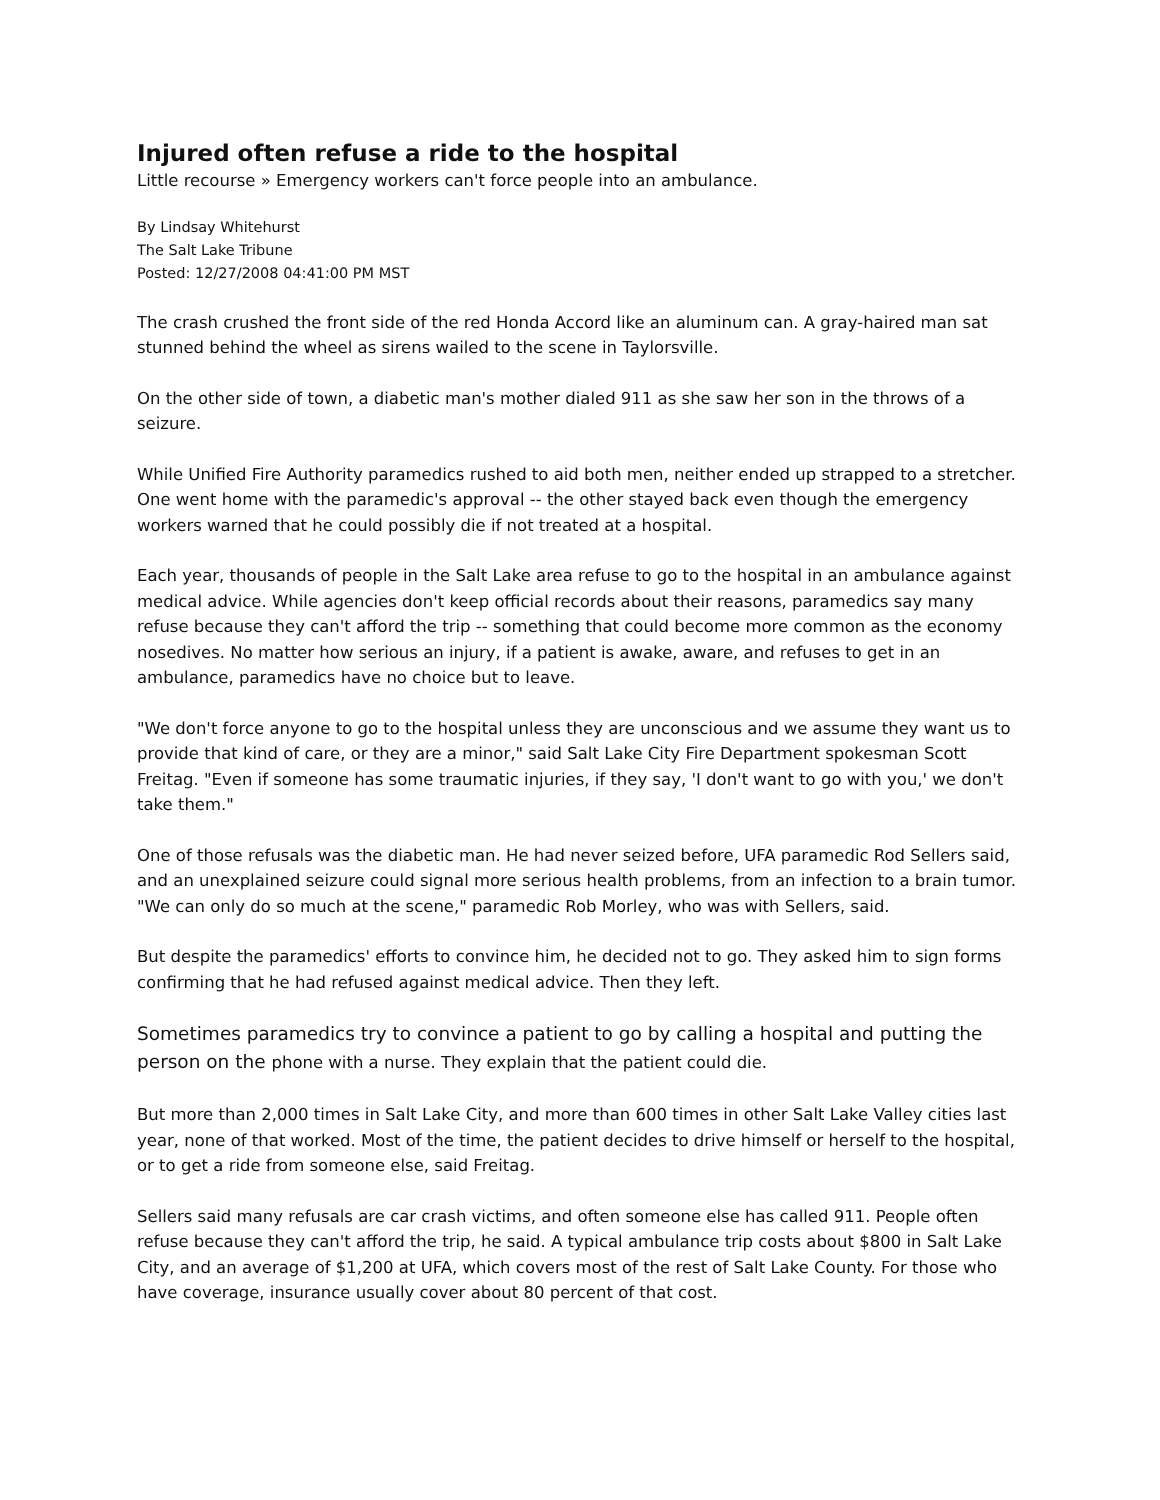Injured often refuse a ride to the hospital
Little recourse » Emergency workers can't force people into an ambulance.
By Lindsay Whitehurst
The Salt Lake Tribune
Posted: 12/27/2008 04:41:00 PM MST
The crash crushed the front side of the red Honda Accord like an aluminum can. A gray-haired man sat stunned behind the wheel as sirens wailed to the scene in Taylorsville.
On the other side of town, a diabetic man's mother dialed 911 as she saw her son in the throws of a seizure.
While Unified Fire Authority paramedics rushed to aid both men, neither ended up strapped to a stretcher. One went home with the paramedic's approval -- the other stayed back even though the emergency workers warned that he could possibly die if not treated at a hospital.
Each year, thousands of people in the Salt Lake area refuse to go to the hospital in an ambulance against medical advice. While agencies don't keep official records about their reasons, paramedics say many refuse because they can't afford the trip -- something that could become more common as the economy nosedives. No matter how serious an injury, if a patient is awake, aware, and refuses to get in an ambulance, paramedics have no choice but to leave.
"We don't force anyone to go to the hospital unless they are unconscious and we assume they want us to provide that kind of care, or they are a minor," said Salt Lake City Fire Department spokesman Scott Freitag. "Even if someone has some traumatic injuries, if they say, 'I don't want to go with you,' we don't take them."
One of those refusals was the diabetic man. He had never seized before, UFA paramedic Rod Sellers said, and an unexplained seizure could signal more serious health problems, from an infection to a brain tumor. "We can only do so much at the scene," paramedic Rob Morley, who was with Sellers, said.
But despite the paramedics' efforts to convince him, he decided not to go. They asked him to sign forms confirming that he had refused against medical advice. Then they left.
Sometimes paramedics try to convince a patient to go by calling a hospital and putting the person on the phone with a nurse. They explain that the patient could die.
But more than 2,000 times in Salt Lake City, and more than 600 times in other Salt Lake Valley cities last year, none of that worked. Most of the time, the patient decides to drive himself or herself to the hospital, or to get a ride from someone else, said Freitag.
Sellers said many refusals are car crash victims, and often someone else has called 911. People often refuse because they can't afford the trip, he said. A typical ambulance trip costs about $800 in Salt Lake City, and an average of $1,200 at UFA, which covers most of the rest of Salt Lake County. For those who have coverage, insurance usually cover about 80 percent of that cost.